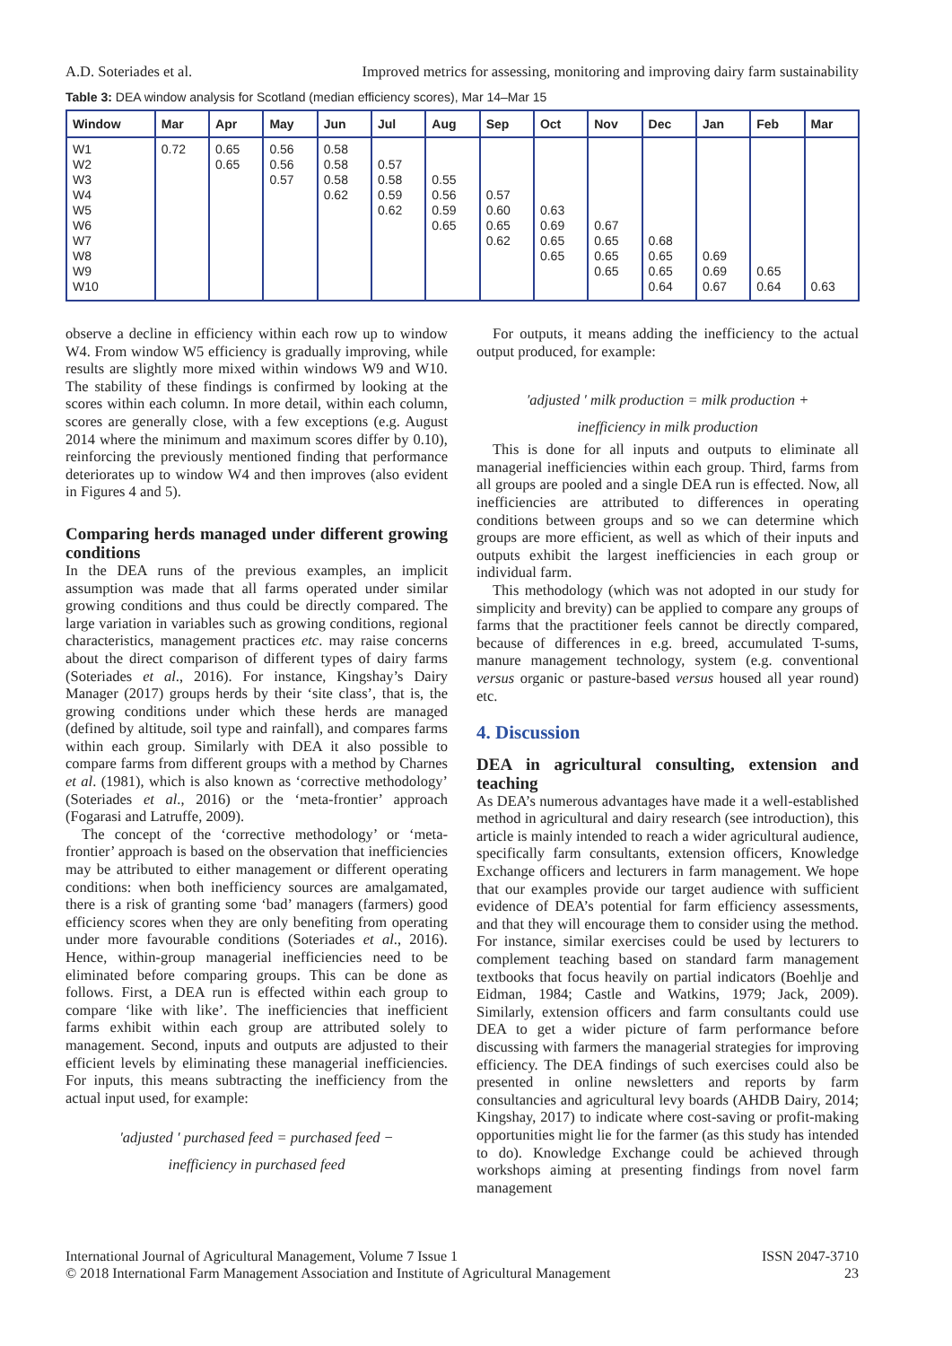A.D. Soteriades et al. Improved metrics for assessing, monitoring and improving dairy farm sustainability
Table 3: DEA window analysis for Scotland (median efficiency scores), Mar 14–Mar 15
| Window | Mar | Apr | May | Jun | Jul | Aug | Sep | Oct | Nov | Dec | Jan | Feb | Mar |
| --- | --- | --- | --- | --- | --- | --- | --- | --- | --- | --- | --- | --- | --- |
| W1 W2 W3 W4 W5 W6 W7 W8 W9 W10 | 0.72 | 0.65 0.65 | 0.56 0.56 0.57 | 0.58 0.58 0.58 0.62 | 0.57 0.58 0.59 0.62 | 0.55 0.56 0.59 0.65 | 0.57 0.60 0.65 0.62 | 0.63 0.69 0.65 0.65 | 0.67 0.65 0.65 0.65 | 0.68 0.65 0.65 0.64 | 0.69 0.69 0.67 | 0.65 0.64 | 0.63 |
observe a decline in efficiency within each row up to window W4. From window W5 efficiency is gradually improving, while results are slightly more mixed within windows W9 and W10. The stability of these findings is confirmed by looking at the scores within each column. In more detail, within each column, scores are generally close, with a few exceptions (e.g. August 2014 where the minimum and maximum scores differ by 0.10), reinforcing the previously mentioned finding that performance deteriorates up to window W4 and then improves (also evident in Figures 4 and 5).
Comparing herds managed under different growing conditions
In the DEA runs of the previous examples, an implicit assumption was made that all farms operated under similar growing conditions and thus could be directly compared. The large variation in variables such as growing conditions, regional characteristics, management practices etc. may raise concerns about the direct comparison of different types of dairy farms (Soteriades et al., 2016). For instance, Kingshay’s Dairy Manager (2017) groups herds by their ‘site class’, that is, the growing conditions under which these herds are managed (defined by altitude, soil type and rainfall), and compares farms within each group. Similarly with DEA it also possible to compare farms from different groups with a method by Charnes et al. (1981), which is also known as ‘corrective methodology’ (Soteriades et al., 2016) or the ‘meta-frontier’ approach (Fogarasi and Latruffe, 2009).
The concept of the ‘corrective methodology’ or ‘meta-frontier’ approach is based on the observation that inefficiencies may be attributed to either management or different operating conditions: when both inefficiency sources are amalgamated, there is a risk of granting some ‘bad’ managers (farmers) good efficiency scores when they are only benefiting from operating under more favourable conditions (Soteriades et al., 2016). Hence, within-group managerial inefficiencies need to be eliminated before comparing groups. This can be done as follows. First, a DEA run is effected within each group to compare ‘like with like’. The inefficiencies that inefficient farms exhibit within each group are attributed solely to management. Second, inputs and outputs are adjusted to their efficient levels by eliminating these managerial inefficiencies. For inputs, this means subtracting the inefficiency from the actual input used, for example:
′adjusted ′ purchased feed = purchased feed −
inefficiency in purchased feed
For outputs, it means adding the inefficiency to the actual output produced, for example:
′adjusted ′ milk production = milk production +
inefficiency in milk production
This is done for all inputs and outputs to eliminate all managerial inefficiencies within each group. Third, farms from all groups are pooled and a single DEA run is effected. Now, all inefficiencies are attributed to differences in operating conditions between groups and so we can determine which groups are more efficient, as well as which of their inputs and outputs exhibit the largest inefficiencies in each group or individual farm.
This methodology (which was not adopted in our study for simplicity and brevity) can be applied to compare any groups of farms that the practitioner feels cannot be directly compared, because of differences in e.g. breed, accumulated T-sums, manure management technology, system (e.g. conventional versus organic or pasture-based versus housed all year round) etc.
4. Discussion
DEA in agricultural consulting, extension and teaching
As DEA’s numerous advantages have made it a well-established method in agricultural and dairy research (see introduction), this article is mainly intended to reach a wider agricultural audience, specifically farm consultants, extension officers, Knowledge Exchange officers and lecturers in farm management. We hope that our examples provide our target audience with sufficient evidence of DEA’s potential for farm efficiency assessments, and that they will encourage them to consider using the method. For instance, similar exercises could be used by lecturers to complement teaching based on standard farm management textbooks that focus heavily on partial indicators (Boehlje and Eidman, 1984; Castle and Watkins, 1979; Jack, 2009). Similarly, extension officers and farm consultants could use DEA to get a wider picture of farm performance before discussing with farmers the managerial strategies for improving efficiency. The DEA findings of such exercises could also be presented in online newsletters and reports by farm consultancies and agricultural levy boards (AHDB Dairy, 2014; Kingshay, 2017) to indicate where cost-saving or profit-making opportunities might lie for the farmer (as this study has intended to do). Knowledge Exchange could be achieved through workshops aiming at presenting findings from novel farm management
International Journal of Agricultural Management, Volume 7 Issue 1
© 2018 International Farm Management Association and Institute of Agricultural Management
ISSN 2047-3710
23